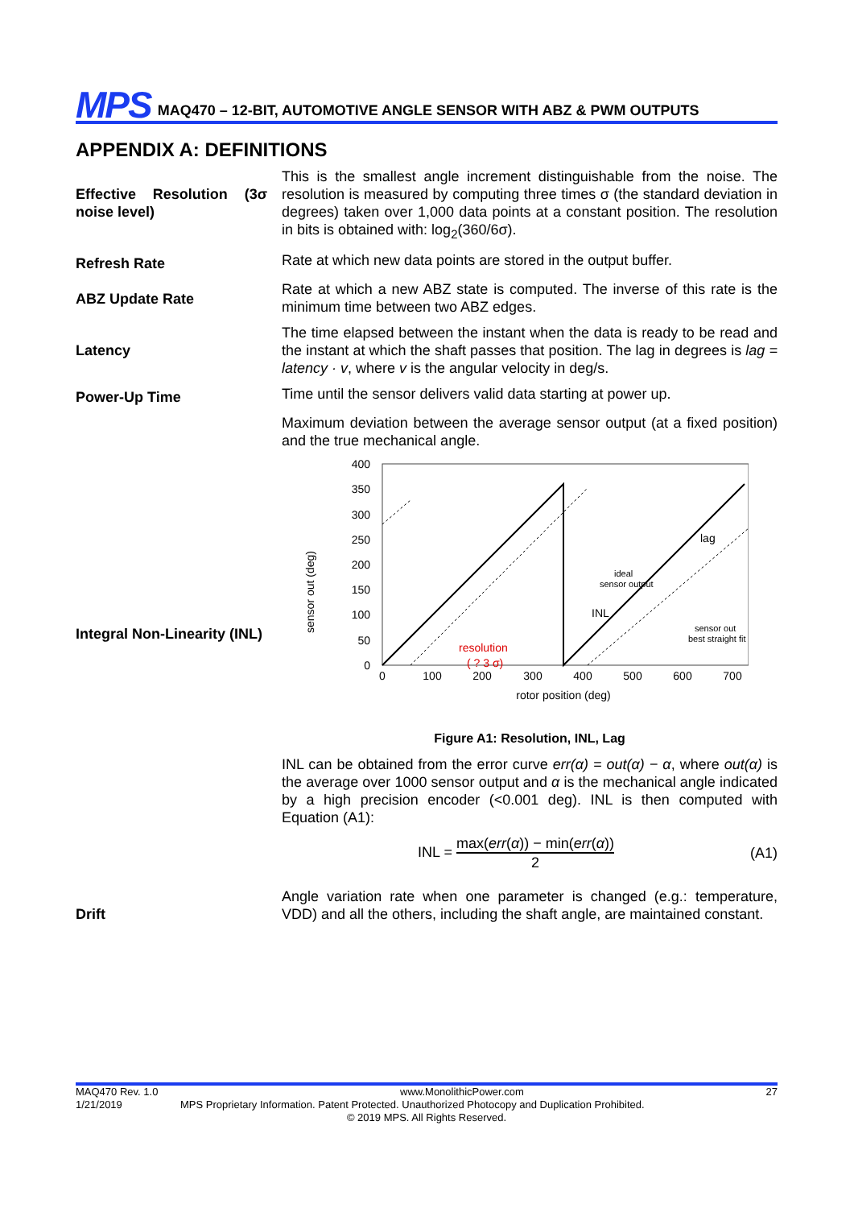MPS
MAQ470 – 12-BIT, AUTOMOTIVE ANGLE SENSOR WITH ABZ & PWM OUTPUTS
APPENDIX A: DEFINITIONS
Effective Resolution (3σ noise level)
This is the smallest angle increment distinguishable from the noise. The resolution is measured by computing three times σ (the standard deviation in degrees) taken over 1,000 data points at a constant position. The resolution in bits is obtained with: log<sub>2</sub>(360/6σ).
Refresh Rate
Rate at which new data points are stored in the output buffer.
ABZ Update Rate
Rate at which a new ABZ state is computed. The inverse of this rate is the minimum time between two ABZ edges.
Latency
The time elapsed between the instant when the data is ready to be read and the instant at which the shaft passes that position. The lag in degrees is lag = latency · v, where v is the angular velocity in deg/s.
Power-Up Time
Time until the sensor delivers valid data starting at power up.
Integral Non-Linearity (INL)
Maximum deviation between the average sensor output (at a fixed position) and the true mechanical angle.
sensor out (deg)
400
350
300
250
200
150
100
50
0
0
100
200
300
400
500
600
700
rotor position (deg)
ideal
sensor output
sensor out
best straight fit
INL
lag
resolution
( ? 3 σ)
Figure A1: Resolution, INL, Lag
INL can be obtained from the error curve err(α) = out(α) − α, where out(α) is the average over 1000 sensor output and α is the mechanical angle indicated by a high precision encoder (<0.001 deg). INL is then computed with Equation (A1):
INL = max(err(α)) − min(err(α)) 2
(A1)
Drift
Angle variation rate when one parameter is changed (e.g.: temperature, VDD) and all the others, including the shaft angle, are maintained constant.
MAQ470 Rev. 1.0 www.MonolithicPower.com 27
1/21/2019 MPS Proprietary Information. Patent Protected. Unauthorized Photocopy and Duplication Prohibited.
© 2019 MPS. All Rights Reserved.